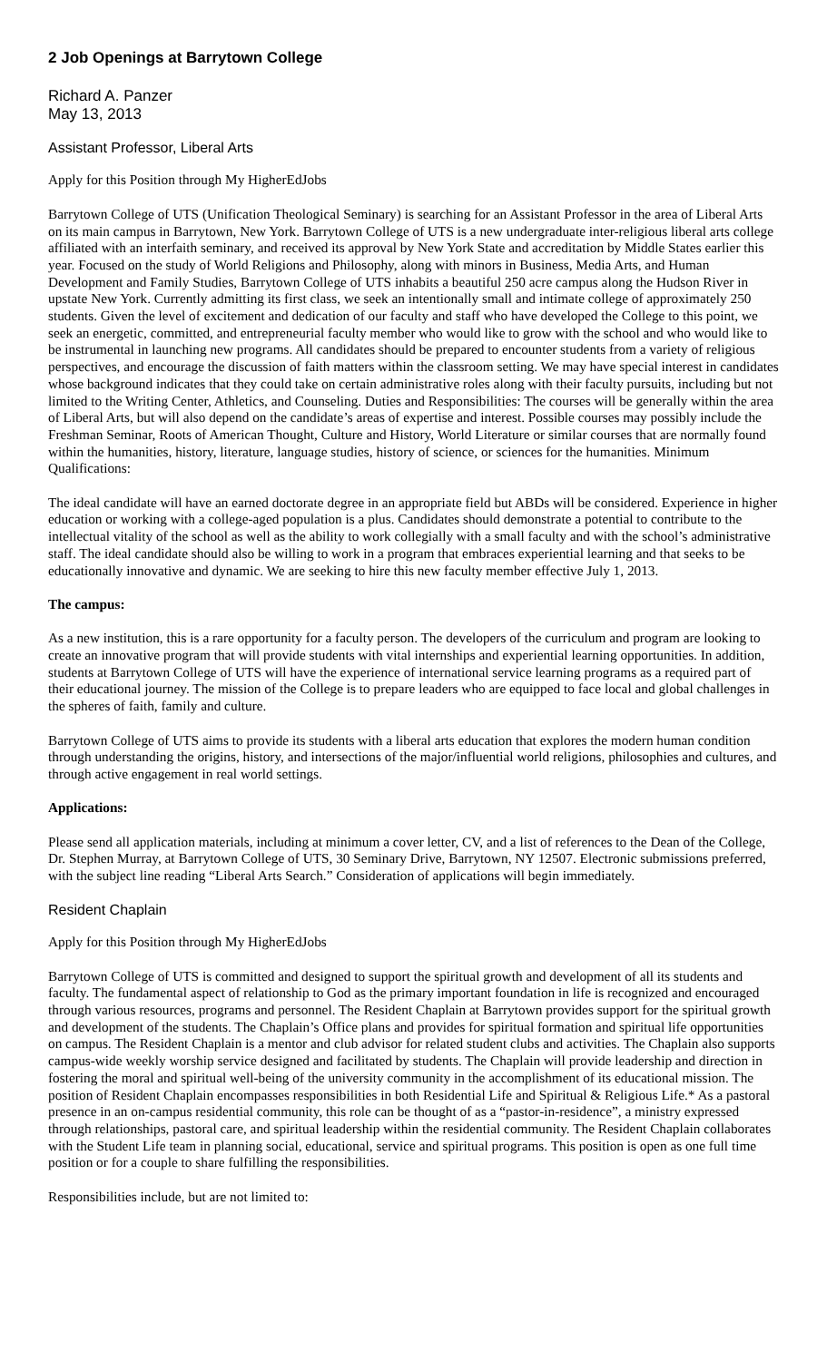2 Job Openings at Barrytown College
Richard A. Panzer
May 13, 2013
Assistant Professor, Liberal Arts
Apply for this Position through My HigherEdJobs
Barrytown College of UTS (Unification Theological Seminary) is searching for an Assistant Professor in the area of Liberal Arts on its main campus in Barrytown, New York. Barrytown College of UTS is a new undergraduate inter-religious liberal arts college affiliated with an interfaith seminary, and received its approval by New York State and accreditation by Middle States earlier this year. Focused on the study of World Religions and Philosophy, along with minors in Business, Media Arts, and Human Development and Family Studies, Barrytown College of UTS inhabits a beautiful 250 acre campus along the Hudson River in upstate New York. Currently admitting its first class, we seek an intentionally small and intimate college of approximately 250 students. Given the level of excitement and dedication of our faculty and staff who have developed the College to this point, we seek an energetic, committed, and entrepreneurial faculty member who would like to grow with the school and who would like to be instrumental in launching new programs. All candidates should be prepared to encounter students from a variety of religious perspectives, and encourage the discussion of faith matters within the classroom setting. We may have special interest in candidates whose background indicates that they could take on certain administrative roles along with their faculty pursuits, including but not limited to the Writing Center, Athletics, and Counseling. Duties and Responsibilities: The courses will be generally within the area of Liberal Arts, but will also depend on the candidate’s areas of expertise and interest. Possible courses may possibly include the Freshman Seminar, Roots of American Thought, Culture and History, World Literature or similar courses that are normally found within the humanities, history, literature, language studies, history of science, or sciences for the humanities. Minimum Qualifications:
The ideal candidate will have an earned doctorate degree in an appropriate field but ABDs will be considered. Experience in higher education or working with a college-aged population is a plus. Candidates should demonstrate a potential to contribute to the intellectual vitality of the school as well as the ability to work collegially with a small faculty and with the school’s administrative staff. The ideal candidate should also be willing to work in a program that embraces experiential learning and that seeks to be educationally innovative and dynamic. We are seeking to hire this new faculty member effective July 1, 2013.
The campus:
As a new institution, this is a rare opportunity for a faculty person. The developers of the curriculum and program are looking to create an innovative program that will provide students with vital internships and experiential learning opportunities. In addition, students at Barrytown College of UTS will have the experience of international service learning programs as a required part of their educational journey. The mission of the College is to prepare leaders who are equipped to face local and global challenges in the spheres of faith, family and culture.
Barrytown College of UTS aims to provide its students with a liberal arts education that explores the modern human condition through understanding the origins, history, and intersections of the major/influential world religions, philosophies and cultures, and through active engagement in real world settings.
Applications:
Please send all application materials, including at minimum a cover letter, CV, and a list of references to the Dean of the College, Dr. Stephen Murray, at Barrytown College of UTS, 30 Seminary Drive, Barrytown, NY 12507. Electronic submissions preferred, with the subject line reading “Liberal Arts Search.” Consideration of applications will begin immediately.
Resident Chaplain
Apply for this Position through My HigherEdJobs
Barrytown College of UTS is committed and designed to support the spiritual growth and development of all its students and faculty. The fundamental aspect of relationship to God as the primary important foundation in life is recognized and encouraged through various resources, programs and personnel. The Resident Chaplain at Barrytown provides support for the spiritual growth and development of the students. The Chaplain’s Office plans and provides for spiritual formation and spiritual life opportunities on campus. The Resident Chaplain is a mentor and club advisor for related student clubs and activities. The Chaplain also supports campus-wide weekly worship service designed and facilitated by students. The Chaplain will provide leadership and direction in fostering the moral and spiritual well-being of the university community in the accomplishment of its educational mission. The position of Resident Chaplain encompasses responsibilities in both Residential Life and Spiritual & Religious Life.* As a pastoral presence in an on-campus residential community, this role can be thought of as a “pastor-in-residence”, a ministry expressed through relationships, pastoral care, and spiritual leadership within the residential community. The Resident Chaplain collaborates with the Student Life team in planning social, educational, service and spiritual programs. This position is open as one full time position or for a couple to share fulfilling the responsibilities.
Responsibilities include, but are not limited to: